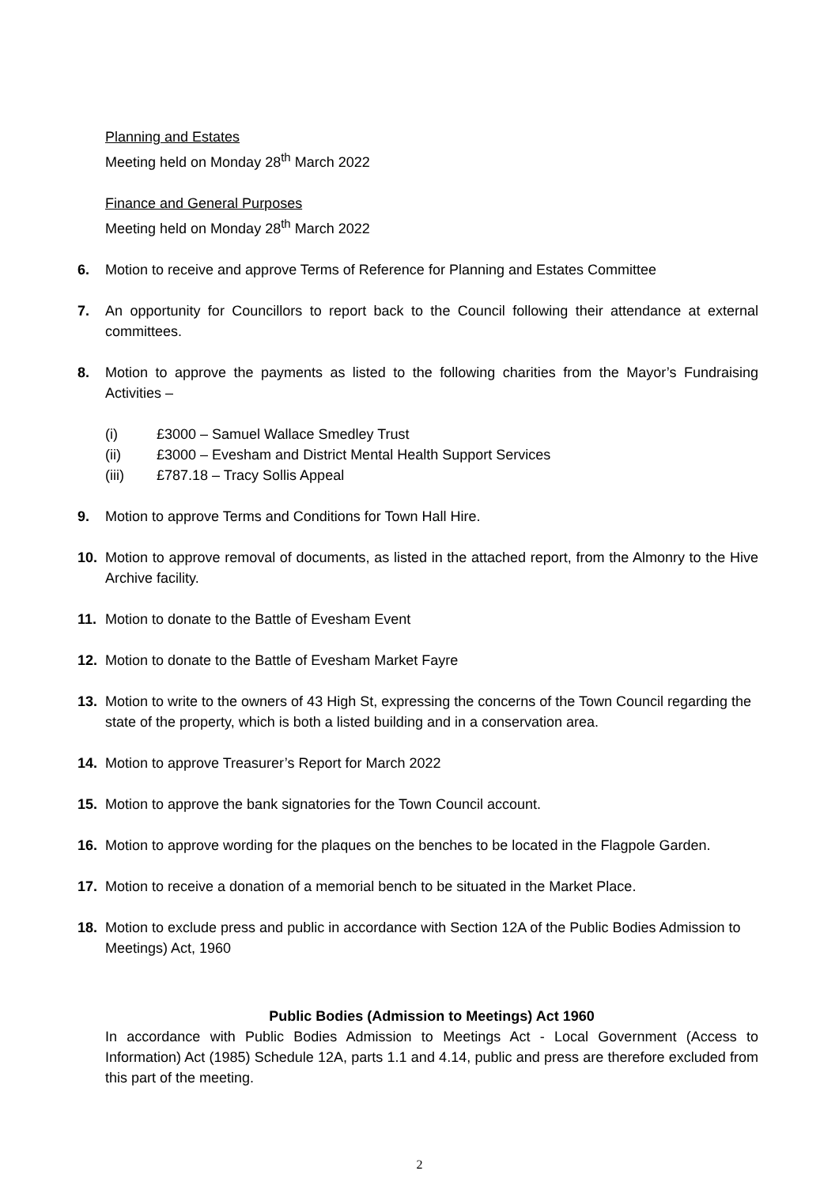Planning and Estates
Meeting held on Monday 28<sup>th</sup> March 2022
Finance and General Purposes
Meeting held on Monday 28<sup>th</sup> March 2022
6. Motion to receive and approve Terms of Reference for Planning and Estates Committee
7. An opportunity for Councillors to report back to the Council following their attendance at external committees.
8. Motion to approve the payments as listed to the following charities from the Mayor’s Fundraising Activities –
(i) £3000 – Samuel Wallace Smedley Trust
(ii) £3000 – Evesham and District Mental Health Support Services
(iii) £787.18 – Tracy Sollis Appeal
9. Motion to approve Terms and Conditions for Town Hall Hire.
10. Motion to approve removal of documents, as listed in the attached report, from the Almonry to the Hive Archive facility.
11. Motion to donate to the Battle of Evesham Event
12. Motion to donate to the Battle of Evesham Market Fayre
13. Motion to write to the owners of 43 High St, expressing the concerns of the Town Council regarding the state of the property, which is both a listed building and in a conservation area.
14. Motion to approve Treasurer’s Report for March 2022
15. Motion to approve the bank signatories for the Town Council account.
16. Motion to approve wording for the plaques on the benches to be located in the Flagpole Garden.
17. Motion to receive a donation of a memorial bench to be situated in the Market Place.
18. Motion to exclude press and public in accordance with Section 12A of the Public Bodies Admission to Meetings) Act, 1960
Public Bodies (Admission to Meetings) Act 1960
In accordance with Public Bodies Admission to Meetings Act - Local Government (Access to Information) Act (1985) Schedule 12A, parts 1.1 and 4.14, public and press are therefore excluded from this part of the meeting.
2